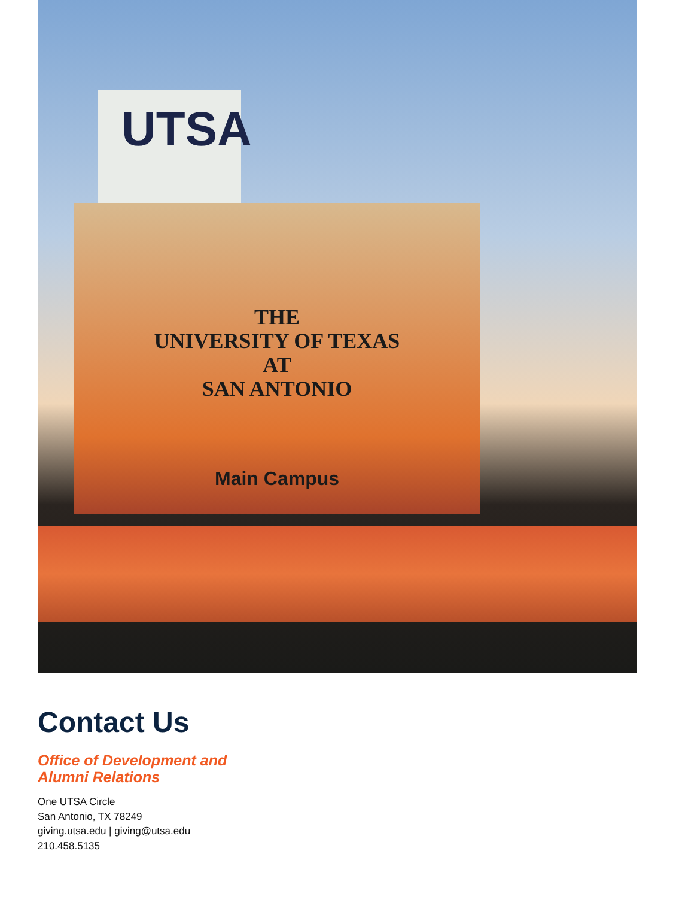UTSA
THE
UNIVERSITY OF TEXAS
AT
SAN ANTONIO
Main Campus
Contact Us
Office of Development and
Alumni Relations
One UTSA Circle
San Antonio, TX 78249
giving.utsa.edu | giving@utsa.edu
210.458.5135